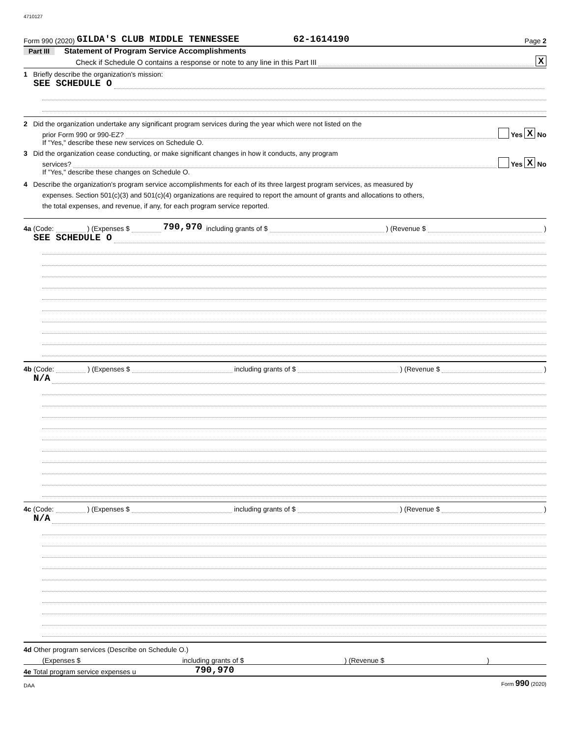4710127
Form 990 (2020) GILDA'S CLUB MIDDLE TENNESSEE 62-1614190 Page 2
Part III Statement of Program Service Accomplishments
Check if Schedule O contains a response or note to any line in this Part III X
1 Briefly describe the organization's mission:
SEE SCHEDULE O
2 Did the organization undertake any significant program services during the year which were not listed on the
prior Form 990 or 990-EZ? Yes X No
If "Yes," describe these new services on Schedule O.
3 Did the organization cease conducting, or make significant changes in how it conducts, any program
services? Yes X No
If "Yes," describe these changes on Schedule O.
4 Describe the organization's program service accomplishments for each of its three largest program services, as measured by
expenses. Section 501(c)(3) and 501(c)(4) organizations are required to report the amount of grants and allocations to others,
the total expenses, and revenue, if any, for each program service reported.
4a (Code: ) (Expenses $ 790,970 including grants of $ ) (Revenue $ )
SEE SCHEDULE O
4b (Code: ) (Expenses $ including grants of $ ) (Revenue $ )
N/A
4c (Code: ) (Expenses $ including grants of $ ) (Revenue $ )
N/A
4d Other program services (Describe on Schedule O.)
(Expenses $ including grants of $) (Revenue $)
4e Total program service expenses u 790,970
DAA Form 990 (2020)